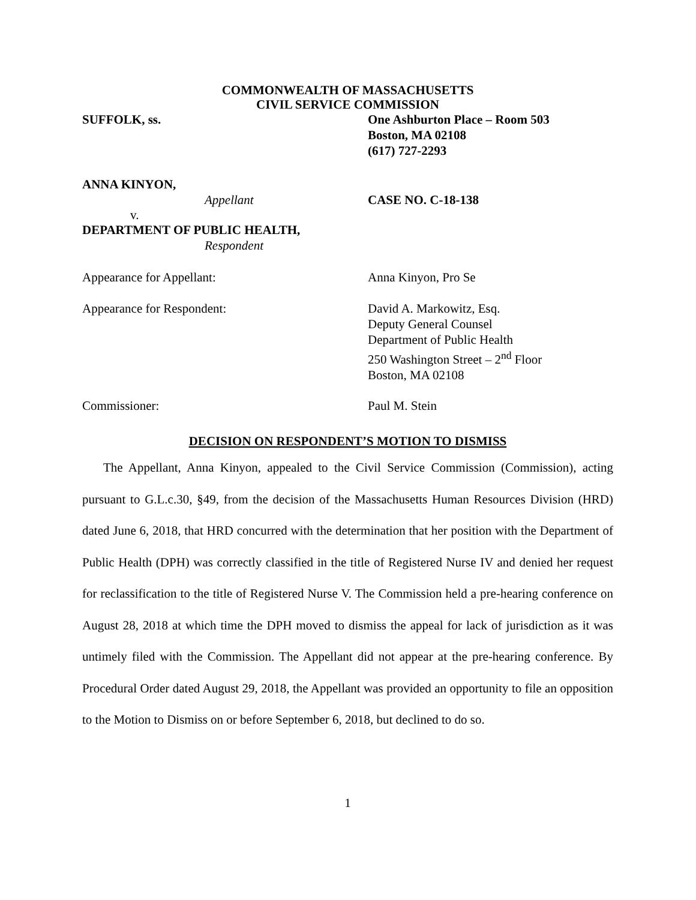COMMONWEALTH OF MASSACHUSETTS
CIVIL SERVICE COMMISSION
SUFFOLK, ss. One Ashburton Place – Room 503
Boston, MA 02108
(617) 727-2293
ANNA KINYON,
Appellant CASE NO. C-18-138
v.
DEPARTMENT OF PUBLIC HEALTH,
Respondent
Appearance for Appellant: Anna Kinyon, Pro Se
Appearance for Respondent: David A. Markowitz, Esq.
Deputy General Counsel
Department of Public Health
250 Washington Street – 2<sup>nd</sup> Floor
Boston, MA 02108
Commissioner: Paul M. Stein
DECISION ON RESPONDENT’S MOTION TO DISMISS
The Appellant, Anna Kinyon, appealed to the Civil Service Commission (Commission), acting pursuant to G.L.c.30, §49, from the decision of the Massachusetts Human Resources Division (HRD) dated June 6, 2018, that HRD concurred with the determination that her position with the Department of Public Health (DPH) was correctly classified in the title of Registered Nurse IV and denied her request for reclassification to the title of Registered Nurse V. The Commission held a pre-hearing conference on August 28, 2018 at which time the DPH moved to dismiss the appeal for lack of jurisdiction as it was untimely filed with the Commission. The Appellant did not appear at the pre-hearing conference. By Procedural Order dated August 29, 2018, the Appellant was provided an opportunity to file an opposition to the Motion to Dismiss on or before September 6, 2018, but declined to do so.
1